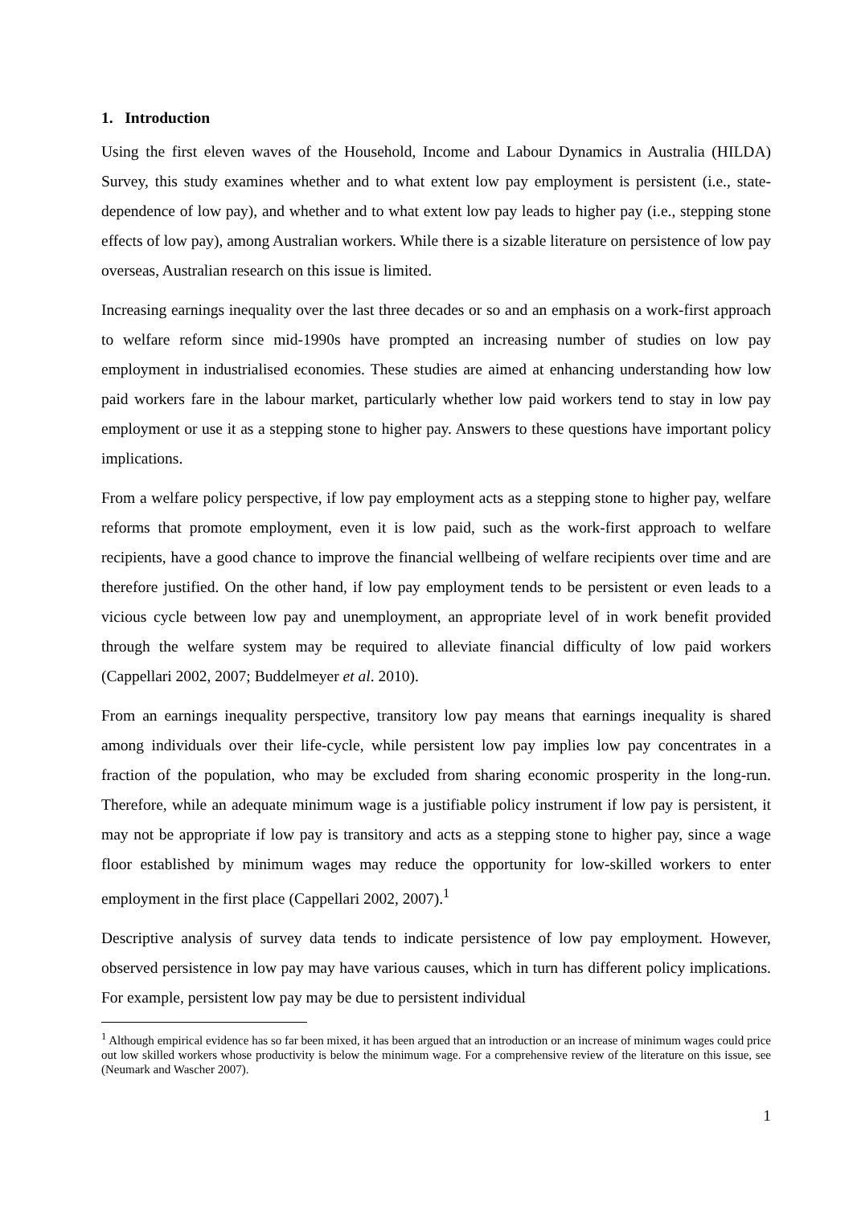1. Introduction
Using the first eleven waves of the Household, Income and Labour Dynamics in Australia (HILDA) Survey, this study examines whether and to what extent low pay employment is persistent (i.e., state-dependence of low pay), and whether and to what extent low pay leads to higher pay (i.e., stepping stone effects of low pay), among Australian workers. While there is a sizable literature on persistence of low pay overseas, Australian research on this issue is limited.
Increasing earnings inequality over the last three decades or so and an emphasis on a work-first approach to welfare reform since mid-1990s have prompted an increasing number of studies on low pay employment in industrialised economies. These studies are aimed at enhancing understanding how low paid workers fare in the labour market, particularly whether low paid workers tend to stay in low pay employment or use it as a stepping stone to higher pay. Answers to these questions have important policy implications.
From a welfare policy perspective, if low pay employment acts as a stepping stone to higher pay, welfare reforms that promote employment, even it is low paid, such as the work-first approach to welfare recipients, have a good chance to improve the financial wellbeing of welfare recipients over time and are therefore justified. On the other hand, if low pay employment tends to be persistent or even leads to a vicious cycle between low pay and unemployment, an appropriate level of in work benefit provided through the welfare system may be required to alleviate financial difficulty of low paid workers (Cappellari 2002, 2007; Buddelmeyer et al. 2010).
From an earnings inequality perspective, transitory low pay means that earnings inequality is shared among individuals over their life-cycle, while persistent low pay implies low pay concentrates in a fraction of the population, who may be excluded from sharing economic prosperity in the long-run. Therefore, while an adequate minimum wage is a justifiable policy instrument if low pay is persistent, it may not be appropriate if low pay is transitory and acts as a stepping stone to higher pay, since a wage floor established by minimum wages may reduce the opportunity for low-skilled workers to enter employment in the first place (Cappellari 2002, 2007).<sup>1</sup>
Descriptive analysis of survey data tends to indicate persistence of low pay employment. However, observed persistence in low pay may have various causes, which in turn has different policy implications. For example, persistent low pay may be due to persistent individual
<sup>1</sup> Although empirical evidence has so far been mixed, it has been argued that an introduction or an increase of minimum wages could price out low skilled workers whose productivity is below the minimum wage. For a comprehensive review of the literature on this issue, see (Neumark and Wascher 2007).
1